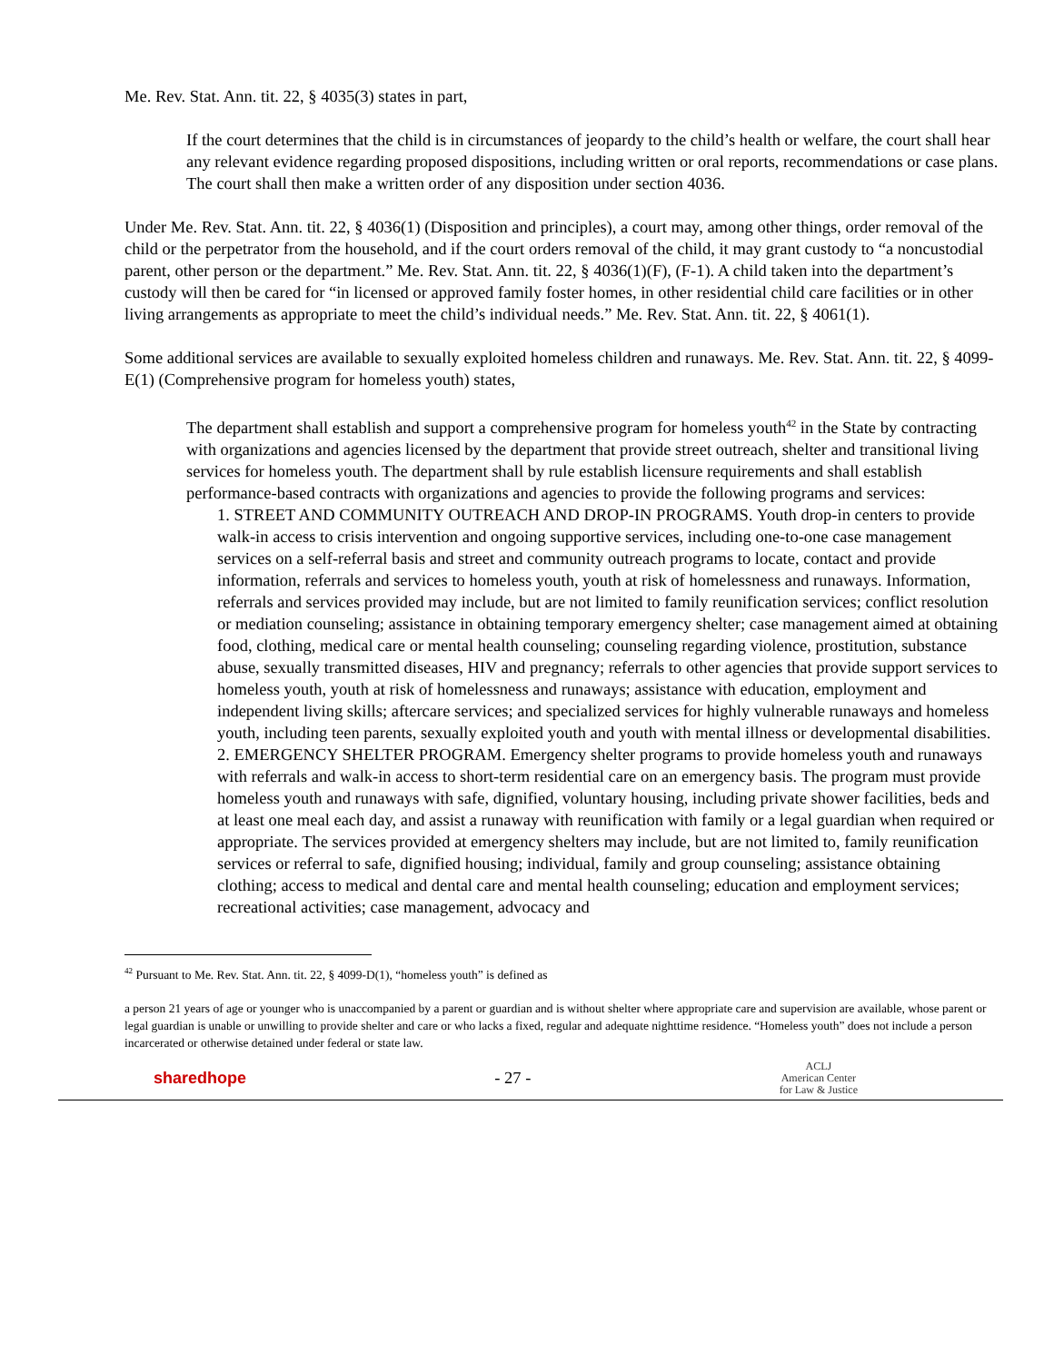Me. Rev. Stat. Ann. tit. 22, § 4035(3) states in part,
If the court determines that the child is in circumstances of jeopardy to the child’s health or welfare, the court shall hear any relevant evidence regarding proposed dispositions, including written or oral reports, recommendations or case plans. The court shall then make a written order of any disposition under section 4036.
Under Me. Rev. Stat. Ann. tit. 22, § 4036(1) (Disposition and principles), a court may, among other things, order removal of the child or the perpetrator from the household, and if the court orders removal of the child, it may grant custody to “a noncustodial parent, other person or the department.” Me. Rev. Stat. Ann. tit. 22, § 4036(1)(F), (F-1). A child taken into the department’s custody will then be cared for “in licensed or approved family foster homes, in other residential child care facilities or in other living arrangements as appropriate to meet the child’s individual needs.” Me. Rev. Stat. Ann. tit. 22, § 4061(1).
Some additional services are available to sexually exploited homeless children and runaways. Me. Rev. Stat. Ann. tit. 22, § 4099-E(1) (Comprehensive program for homeless youth) states,
The department shall establish and support a comprehensive program for homeless youth<sup>42</sup> in the State by contracting with organizations and agencies licensed by the department that provide street outreach, shelter and transitional living services for homeless youth. The department shall by rule establish licensure requirements and shall establish performance-based contracts with organizations and agencies to provide the following programs and services:
1. STREET AND COMMUNITY OUTREACH AND DROP-IN PROGRAMS. Youth drop-in centers to provide walk-in access to crisis intervention and ongoing supportive services, including one-to-one case management services on a self-referral basis and street and community outreach programs to locate, contact and provide information, referrals and services to homeless youth, youth at risk of homelessness and runaways. Information, referrals and services provided may include, but are not limited to family reunification services; conflict resolution or mediation counseling; assistance in obtaining temporary emergency shelter; case management aimed at obtaining food, clothing, medical care or mental health counseling; counseling regarding violence, prostitution, substance abuse, sexually transmitted diseases, HIV and pregnancy; referrals to other agencies that provide support services to homeless youth, youth at risk of homelessness and runaways; assistance with education, employment and independent living skills; aftercare services; and specialized services for highly vulnerable runaways and homeless youth, including teen parents, sexually exploited youth and youth with mental illness or developmental disabilities.
2. EMERGENCY SHELTER PROGRAM. Emergency shelter programs to provide homeless youth and runaways with referrals and walk-in access to short-term residential care on an emergency basis. The program must provide homeless youth and runaways with safe, dignified, voluntary housing, including private shower facilities, beds and at least one meal each day, and assist a runaway with reunification with family or a legal guardian when required or appropriate. The services provided at emergency shelters may include, but are not limited to, family reunification services or referral to safe, dignified housing; individual, family and group counseling; assistance obtaining clothing; access to medical and dental care and mental health counseling; education and employment services; recreational activities; case management, advocacy and
<sup>42</sup> Pursuant to Me. Rev. Stat. Ann. tit. 22, § 4099-D(1), “homeless youth” is defined as
a person 21 years of age or younger who is unaccompanied by a parent or guardian and is without shelter where appropriate care and supervision are available, whose parent or legal guardian is unable or unwilling to provide shelter and care or who lacks a fixed, regular and adequate nighttime residence. “Homeless youth” does not include a person incarcerated or otherwise detained under federal or state law.
sharedhope - 27 - ACLJ
American Center
for Law & Justice